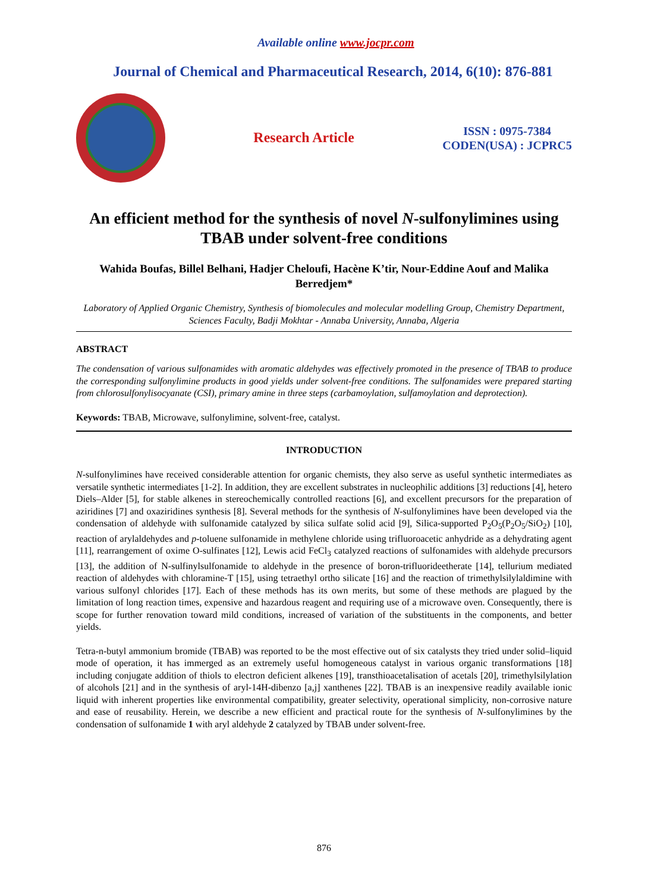Available online www.jocpr.com
Journal of Chemical and Pharmaceutical Research, 2014, 6(10): 876-881
Research Article
ISSN : 0975-7384
CODEN(USA) : JCPRC5
An efficient method for the synthesis of novel N-sulfonylimines using TBAB under solvent-free conditions
Wahida Boufas, Billel Belhani, Hadjer Cheloufi, Hacène K’tir, Nour-Eddine Aouf and Malika Berredjem*
Laboratory of Applied Organic Chemistry, Synthesis of biomolecules and molecular modelling Group, Chemistry Department, Sciences Faculty, Badji Mokhtar - Annaba University, Annaba, Algeria
ABSTRACT
The condensation of various sulfonamides with aromatic aldehydes was effectively promoted in the presence of TBAB to produce the corresponding sulfonylimine products in good yields under solvent-free conditions. The sulfonamides were prepared starting from chlorosulfonylisocyanate (CSI), primary amine in three steps (carbamoylation, sulfamoylation and deprotection).
Keywords: TBAB, Microwave, sulfonylimine, solvent-free, catalyst.
INTRODUCTION
N-sulfonylimines have received considerable attention for organic chemists, they also serve as useful synthetic intermediates as versatile synthetic intermediates [1-2]. In addition, they are excellent substrates in nucleophilic additions [3] reductions [4], hetero Diels–Alder [5], for stable alkenes in stereochemically controlled reactions [6], and excellent precursors for the preparation of aziridines [7] and oxaziridines synthesis [8]. Several methods for the synthesis of N-sulfonylimines have been developed via the condensation of aldehyde with sulfonamide catalyzed by silica sulfate solid acid [9], Silica-supported P<sub>2</sub>O<sub>5</sub>(P<sub>2</sub>O<sub>5</sub>/SiO<sub>2</sub>) [10], reaction of arylaldehydes and p-toluene sulfonamide in methylene chloride using trifluoroacetic anhydride as a dehydrating agent [11], rearrangement of oxime O-sulfinates [12], Lewis acid FeCl<sub>3</sub> catalyzed reactions of sulfonamides with aldehyde precursors [13], the addition of N-sulfinylsulfonamide to aldehyde in the presence of boron-trifluorideetherate [14], tellurium mediated reaction of aldehydes with chloramine-T [15], using tetraethyl ortho silicate [16] and the reaction of trimethylsilylaldimine with various sulfonyl chlorides [17]. Each of these methods has its own merits, but some of these methods are plagued by the limitation of long reaction times, expensive and hazardous reagent and requiring use of a microwave oven. Consequently, there is scope for further renovation toward mild conditions, increased of variation of the substituents in the components, and better yields.
Tetra-n-butyl ammonium bromide (TBAB) was reported to be the most effective out of six catalysts they tried under solid–liquid mode of operation, it has immerged as an extremely useful homogeneous catalyst in various organic transformations [18] including conjugate addition of thiols to electron deficient alkenes [19], transthioacetalisation of acetals [20], trimethylsilylation of alcohols [21] and in the synthesis of aryl-14H-dibenzo [a,j] xanthenes [22]. TBAB is an inexpensive readily available ionic liquid with inherent properties like environmental compatibility, greater selectivity, operational simplicity, non-corrosive nature and ease of reusability. Herein, we describe a new efficient and practical route for the synthesis of N-sulfonylimines by the condensation of sulfonamide 1 with aryl aldehyde 2 catalyzed by TBAB under solvent-free.
876